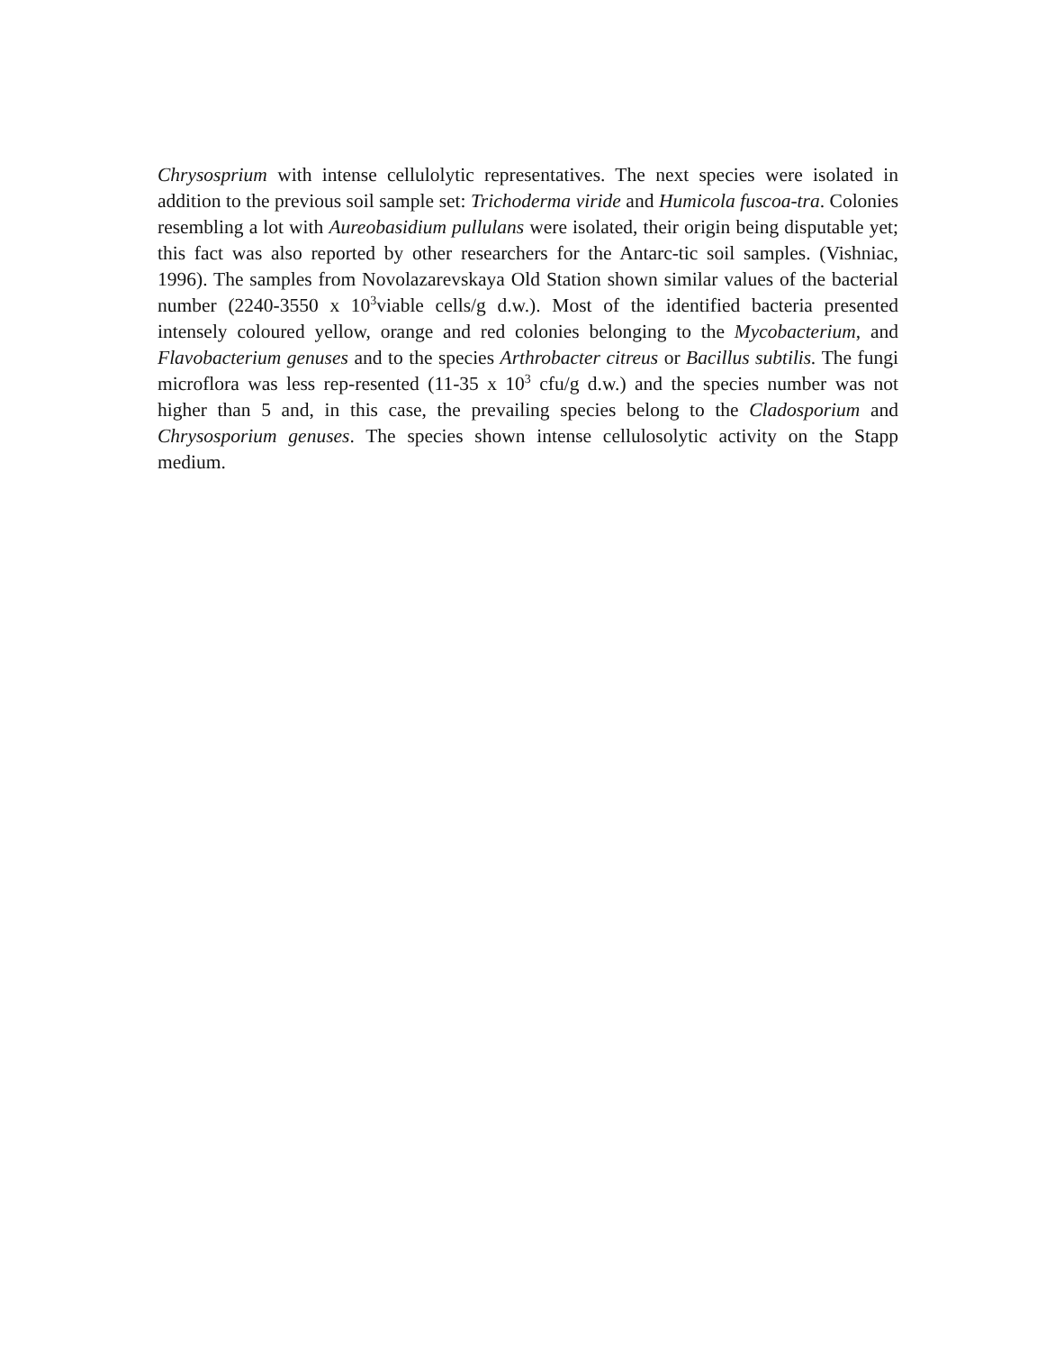Chrysosprium with intense cellulolytic representatives. The next species were isolated in addition to the previous soil sample set: Trichoderma viride and Humicola fuscoa-tra. Colonies resembling a lot with Aureobasidium pullulans were isolated, their origin being disputable yet; this fact was also reported by other researchers for the Antarc-tic soil samples. (Vishniac, 1996). The samples from Novolazarevskaya Old Station shown similar values of the bacterial number (2240-3550 x 10<sup>3</sup>viable cells/g d.w.). Most of the identified bacteria presented intensely coloured yellow, orange and red colonies belonging to the Mycobacterium, and Flavobacterium genuses and to the species Arthrobacter citreus or Bacillus subtilis. The fungi microflora was less rep-resented (11-35 x 10<sup>3</sup> cfu/g d.w.) and the species number was not higher than 5 and, in this case, the prevailing species belong to the Cladosporium and Chrysosporium genuses. The species shown intense cellulosolytic activity on the Stapp medium.